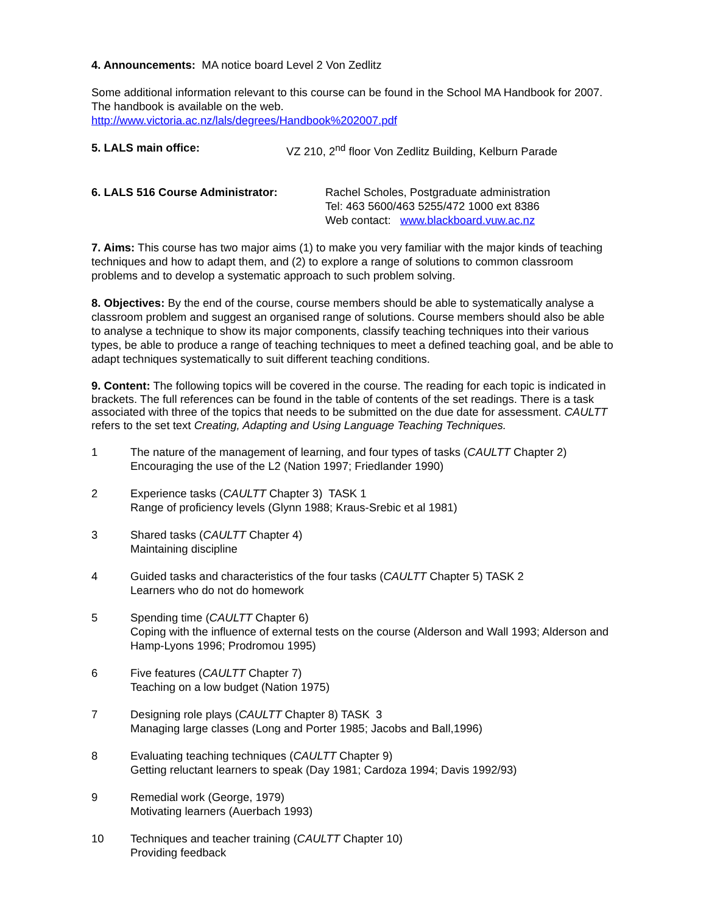4. Announcements: MA notice board Level 2 Von Zedlitz
Some additional information relevant to this course can be found in the School MA Handbook for 2007. The handbook is available on the web.
http://www.victoria.ac.nz/lals/degrees/Handbook%202007.pdf
5. LALS main office: VZ 210, 2<sup>nd</sup> floor Von Zedlitz Building, Kelburn Parade
6. LALS 516 Course Administrator: Rachel Scholes, Postgraduate administration
Tel: 463 5600/463 5255/472 1000 ext 8386
Web contact: www.blackboard.vuw.ac.nz
7. Aims: This course has two major aims (1) to make you very familiar with the major kinds of teaching techniques and how to adapt them, and (2) to explore a range of solutions to common classroom problems and to develop a systematic approach to such problem solving.
8. Objectives: By the end of the course, course members should be able to systematically analyse a classroom problem and suggest an organised range of solutions. Course members should also be able to analyse a technique to show its major components, classify teaching techniques into their various types, be able to produce a range of teaching techniques to meet a defined teaching goal, and be able to adapt techniques systematically to suit different teaching conditions.
9. Content: The following topics will be covered in the course. The reading for each topic is indicated in brackets. The full references can be found in the table of contents of the set readings. There is a task associated with three of the topics that needs to be submitted on the due date for assessment. CAULTT refers to the set text Creating, Adapting and Using Language Teaching Techniques.
1 The nature of the management of learning, and four types of tasks (CAULTT Chapter 2)
Encouraging the use of the L2 (Nation 1997; Friedlander 1990)
2 Experience tasks (CAULTT Chapter 3) TASK 1
Range of proficiency levels (Glynn 1988; Kraus-Srebic et al 1981)
3 Shared tasks (CAULTT Chapter 4)
Maintaining discipline
4 Guided tasks and characteristics of the four tasks (CAULTT Chapter 5) TASK 2
Learners who do not do homework
5 Spending time (CAULTT Chapter 6)
Coping with the influence of external tests on the course (Alderson and Wall 1993; Alderson and Hamp-Lyons 1996; Prodromou 1995)
6 Five features (CAULTT Chapter 7)
Teaching on a low budget (Nation 1975)
7 Designing role plays (CAULTT Chapter 8) TASK 3
Managing large classes (Long and Porter 1985; Jacobs and Ball,1996)
8 Evaluating teaching techniques (CAULTT Chapter 9)
Getting reluctant learners to speak (Day 1981; Cardoza 1994; Davis 1992/93)
9 Remedial work (George, 1979)
Motivating learners (Auerbach 1993)
10 Techniques and teacher training (CAULTT Chapter 10)
Providing feedback